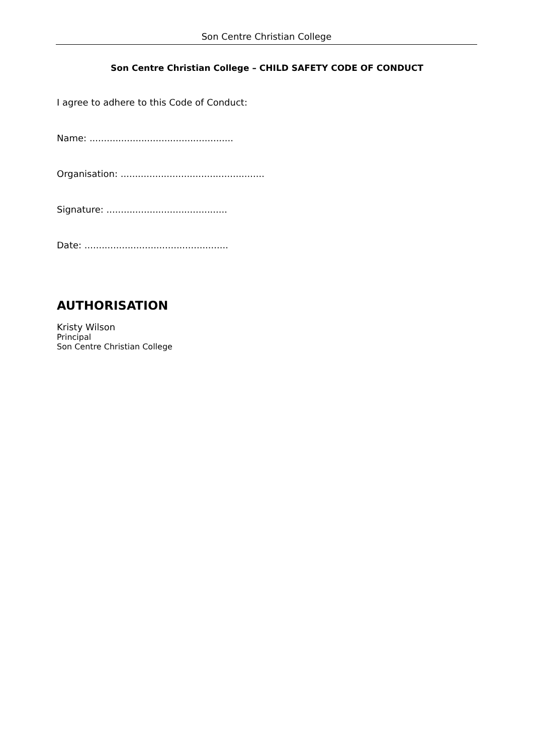Son Centre Christian College
Son Centre Christian College – CHILD SAFETY CODE OF CONDUCT
I agree to adhere to this Code of Conduct:
Name: ..................................................
Organisation: ..................................................
Signature: ..........................................
Date: ..................................................
AUTHORISATION
Kristy Wilson
Principal
Son Centre Christian College